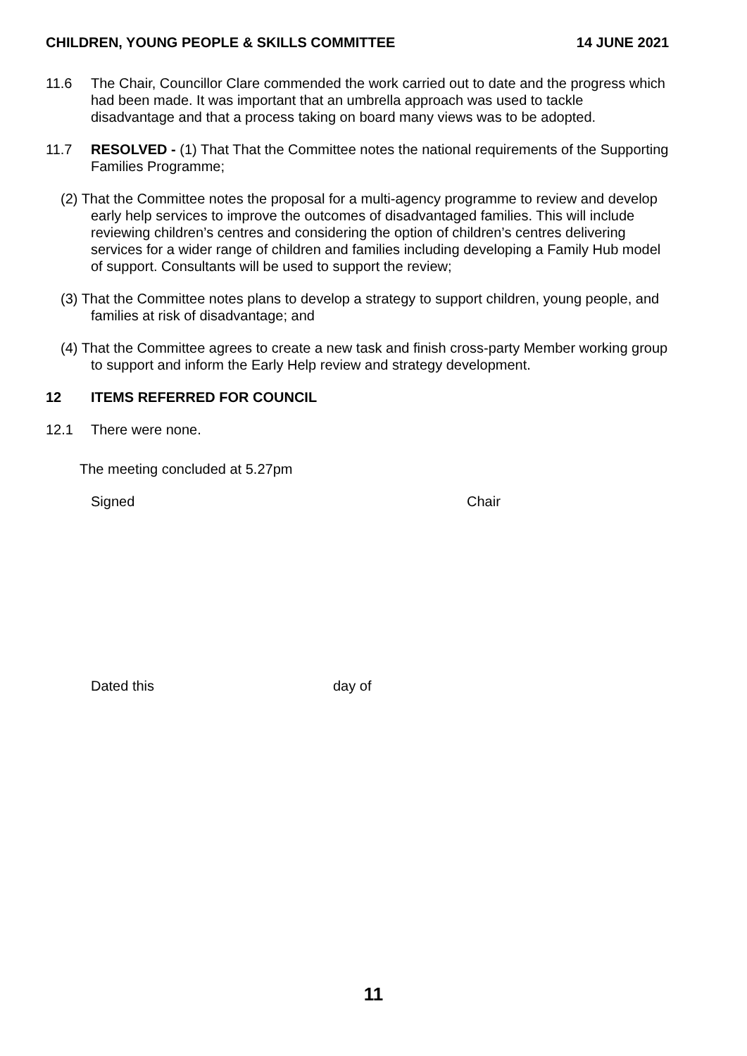CHILDREN, YOUNG PEOPLE & SKILLS COMMITTEE 14 JUNE 2021
11.6 The Chair, Councillor Clare commended the work carried out to date and the progress which had been made. It was important that an umbrella approach was used to tackle disadvantage and that a process taking on board many views was to be adopted.
11.7 RESOLVED - (1) That That the Committee notes the national requirements of the Supporting Families Programme;
(2) That the Committee notes the proposal for a multi-agency programme to review and develop early help services to improve the outcomes of disadvantaged families. This will include reviewing children’s centres and considering the option of children’s centres delivering services for a wider range of children and families including developing a Family Hub model of support. Consultants will be used to support the review;
(3) That the Committee notes plans to develop a strategy to support children, young people, and families at risk of disadvantage; and
(4) That the Committee agrees to create a new task and finish cross-party Member working group to support and inform the Early Help review and strategy development.
12 ITEMS REFERRED FOR COUNCIL
12.1 There were none.
The meeting concluded at 5.27pm
Signed Chair
Dated this day of
11